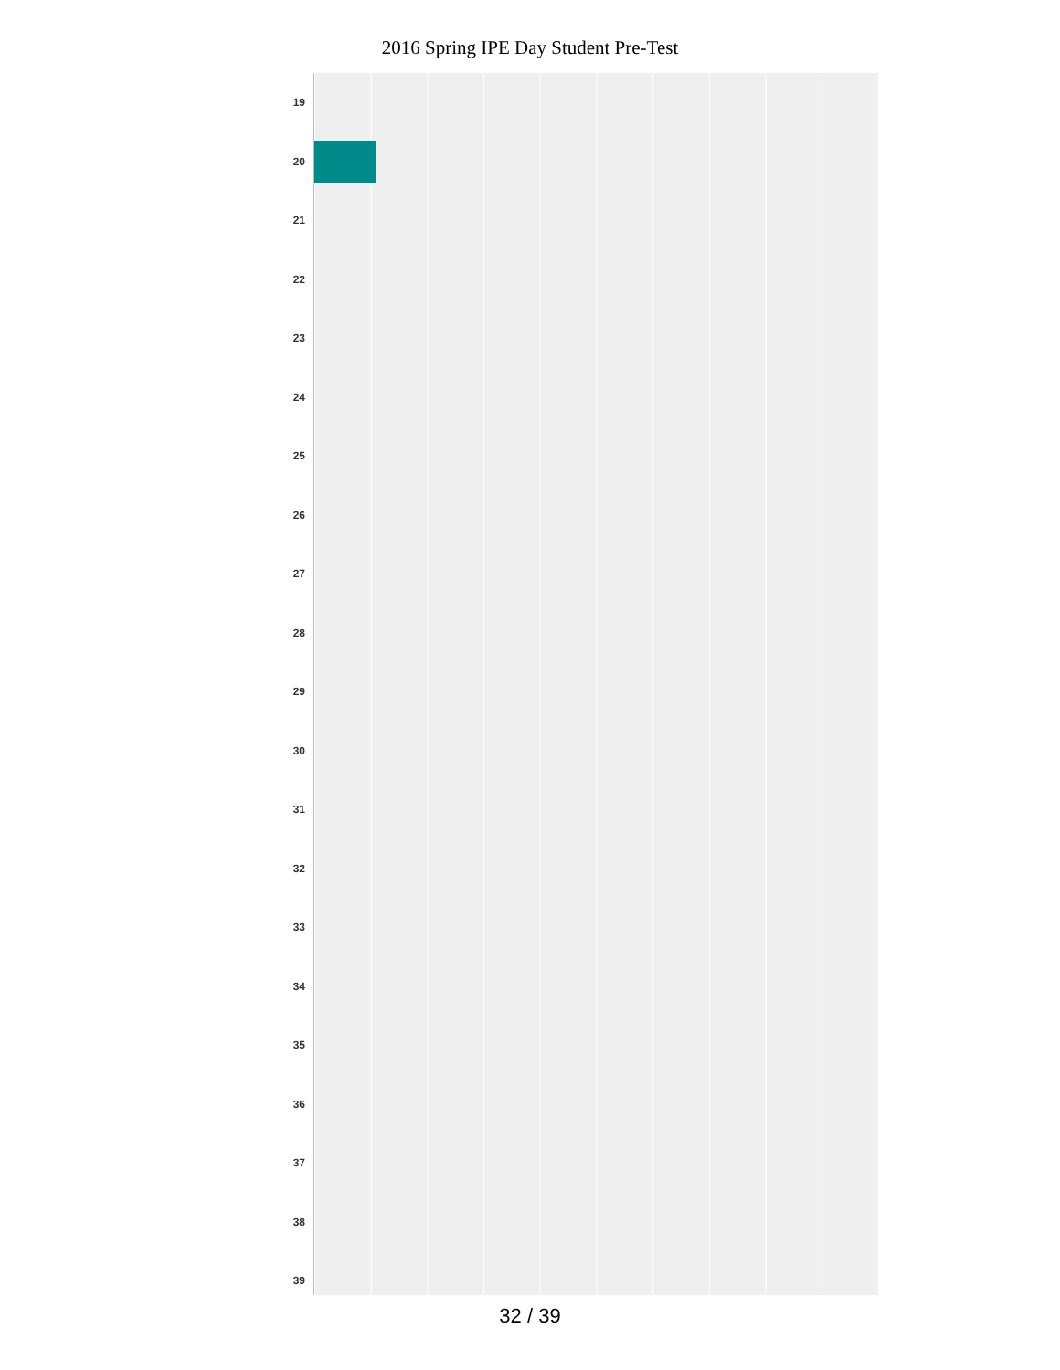2016 Spring IPE Day Student Pre-Test
19
20
21
22
23
24
25
26
27
28
29
30
31
32
33
34
35
36
37
38
39
32 / 39